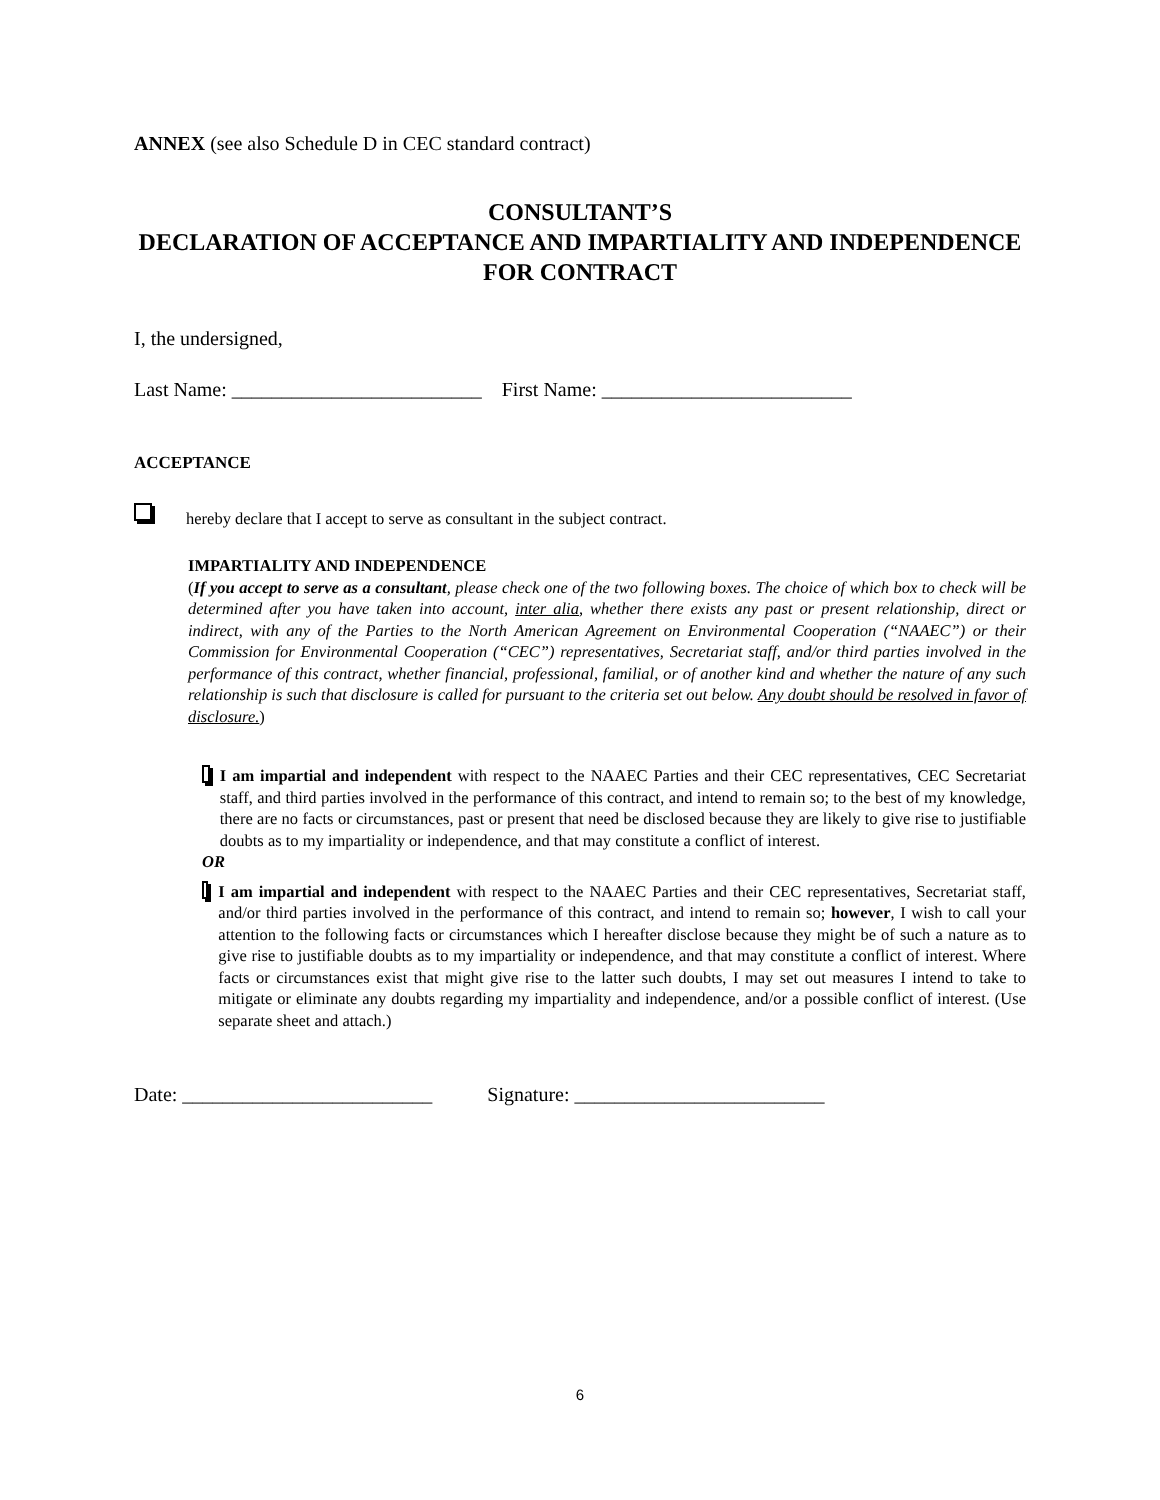ANNEX (see also Schedule D in CEC standard contract)
CONSULTANT’S
DECLARATION OF ACCEPTANCE AND IMPARTIALITY AND INDEPENDENCE FOR CONTRACT
I, the undersigned,
Last Name: _________________________ First Name: _________________________
ACCEPTANCE
hereby declare that I accept to serve as consultant in the subject contract.
IMPARTIALITY AND INDEPENDENCE
(If you accept to serve as a consultant, please check one of the two following boxes. The choice of which box to check will be determined after you have taken into account, inter alia, whether there exists any past or present relationship, direct or indirect, with any of the Parties to the North American Agreement on Environmental Cooperation (“NAAEC”) or their Commission for Environmental Cooperation (“CEC”) representatives, Secretariat staff, and/or third parties involved in the performance of this contract, whether financial, professional, familial, or of another kind and whether the nature of any such relationship is such that disclosure is called for pursuant to the criteria set out below. Any doubt should be resolved in favor of disclosure.)
I am impartial and independent with respect to the NAAEC Parties and their CEC representatives, CEC Secretariat staff, and third parties involved in the performance of this contract, and intend to remain so; to the best of my knowledge, there are no facts or circumstances, past or present that need be disclosed because they are likely to give rise to justifiable doubts as to my impartiality or independence, and that may constitute a conflict of interest.
OR
I am impartial and independent with respect to the NAAEC Parties and their CEC representatives, Secretariat staff, and/or third parties involved in the performance of this contract, and intend to remain so; however, I wish to call your attention to the following facts or circumstances which I hereafter disclose because they might be of such a nature as to give rise to justifiable doubts as to my impartiality or independence, and that may constitute a conflict of interest. Where facts or circumstances exist that might give rise to the latter such doubts, I may set out measures I intend to take to mitigate or eliminate any doubts regarding my impartiality and independence, and/or a possible conflict of interest. (Use separate sheet and attach.)
Date: _________________________ Signature: _________________________
6